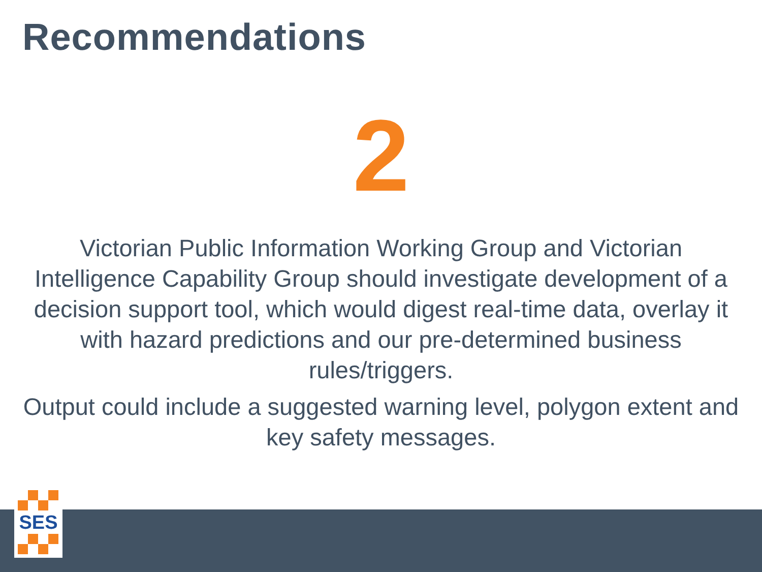Recommendations
2
Victorian Public Information Working Group and Victorian Intelligence Capability Group should investigate development of a decision support tool, which would digest real-time data, overlay it with hazard predictions and our pre-determined business rules/triggers.
Output could include a suggested warning level, polygon extent and key safety messages.
SES